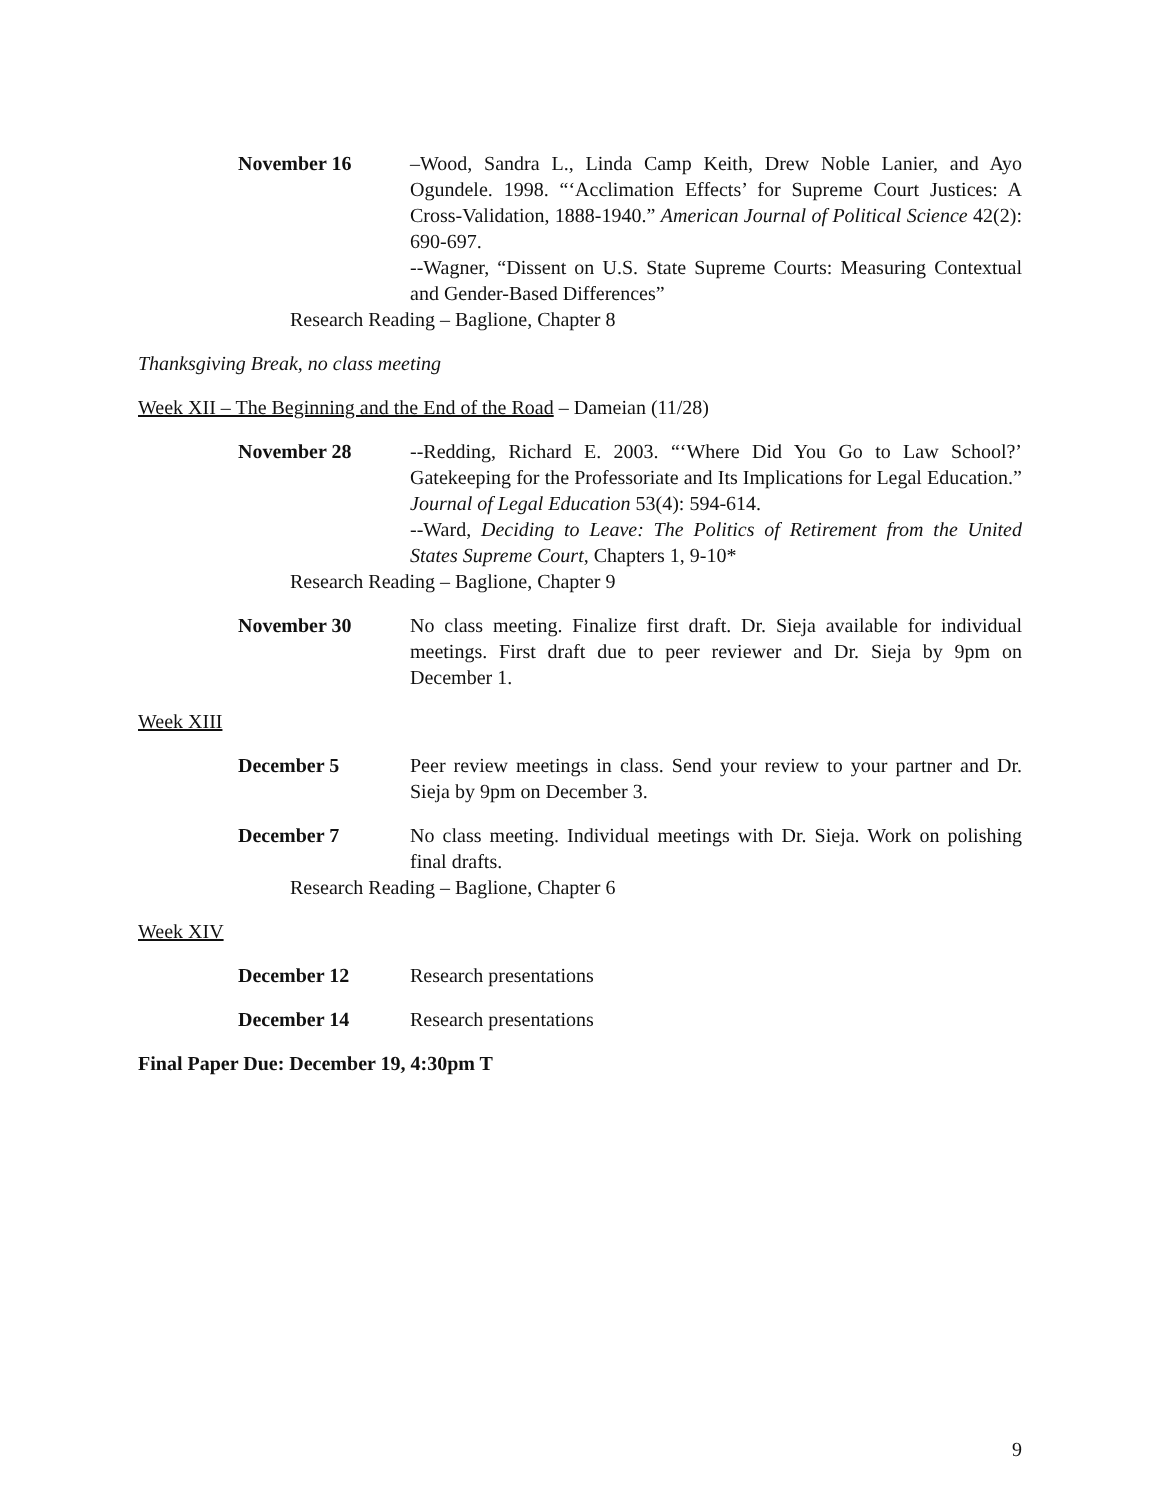November 16 –Wood, Sandra L., Linda Camp Keith, Drew Noble Lanier, and Ayo Ogundele. 1998. “‘Acclimation Effects’ for Supreme Court Justices: A Cross-Validation, 1888-1940.” American Journal of Political Science 42(2): 690-697.
--Wagner, “Dissent on U.S. State Supreme Courts: Measuring Contextual and Gender-Based Differences”
Research Reading – Baglione, Chapter 8
Thanksgiving Break, no class meeting
Week XII – The Beginning and the End of the Road – Dameian (11/28)
November 28 --Redding, Richard E. 2003. “‘Where Did You Go to Law School?’ Gatekeeping for the Professoriate and Its Implications for Legal Education.” Journal of Legal Education 53(4): 594-614.
--Ward, Deciding to Leave: The Politics of Retirement from the United States Supreme Court, Chapters 1, 9-10*
Research Reading – Baglione, Chapter 9
November 30 No class meeting. Finalize first draft. Dr. Sieja available for individual meetings. First draft due to peer reviewer and Dr. Sieja by 9pm on December 1.
Week XIII
December 5 Peer review meetings in class. Send your review to your partner and Dr. Sieja by 9pm on December 3.
December 7 No class meeting. Individual meetings with Dr. Sieja. Work on polishing final drafts.
Research Reading – Baglione, Chapter 6
Week XIV
December 12 Research presentations
December 14 Research presentations
Final Paper Due: December 19, 4:30pm T
9